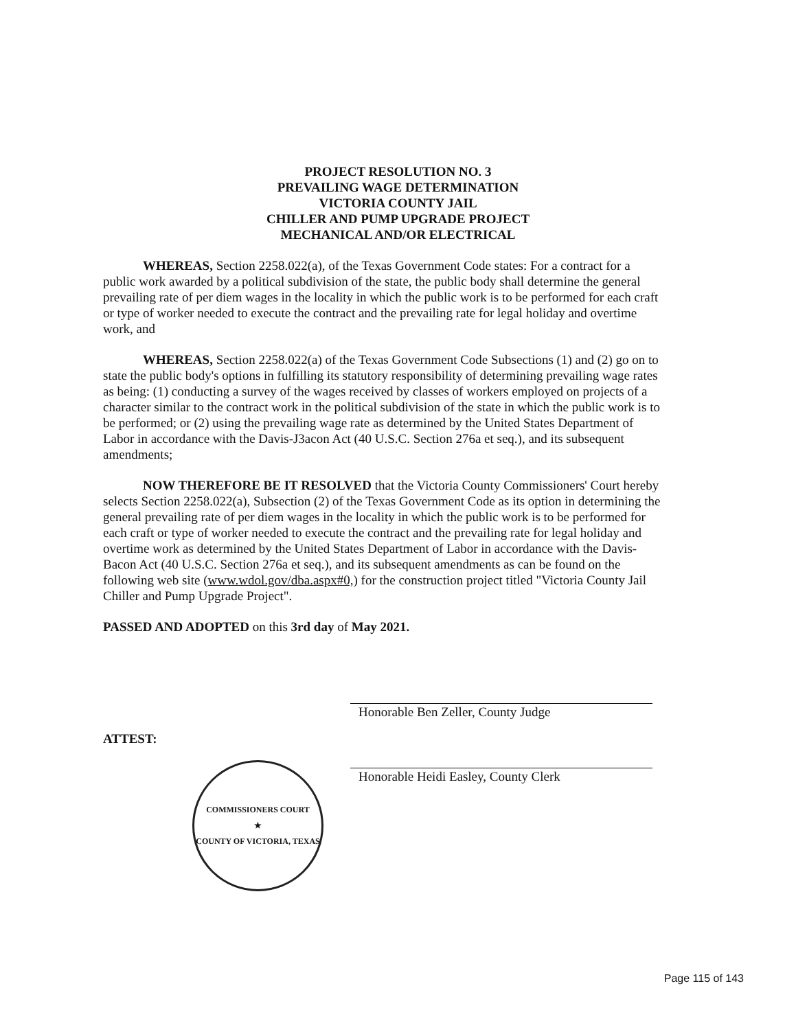PROJECT RESOLUTION NO. 3
PREVAILING WAGE DETERMINATION
VICTORIA COUNTY JAIL
CHILLER AND PUMP UPGRADE PROJECT
MECHANICAL AND/OR ELECTRICAL
WHEREAS, Section 2258.022(a), of the Texas Government Code states: For a contract for a public work awarded by a political subdivision of the state, the public body shall determine the general prevailing rate of per diem wages in the locality in which the public work is to be performed for each craft or type of worker needed to execute the contract and the prevailing rate for legal holiday and overtime work, and
WHEREAS, Section 2258.022(a) of the Texas Government Code Subsections (1) and (2) go on to state the public body's options in fulfilling its statutory responsibility of determining prevailing wage rates as being: (1) conducting a survey of the wages received by classes of workers employed on projects of a character similar to the contract work in the political subdivision of the state in which the public work is to be performed; or (2) using the prevailing wage rate as determined by the United States Department of Labor in accordance with the Davis-J3acon Act (40 U.S.C. Section 276a et seq.), and its subsequent amendments;
NOW THEREFORE BE IT RESOLVED that the Victoria County Commissioners' Court hereby selects Section 2258.022(a), Subsection (2) of the Texas Government Code as its option in determining the general prevailing rate of per diem wages in the locality in which the public work is to be performed for each craft or type of worker needed to execute the contract and the prevailing rate for legal holiday and overtime work as determined by the United States Department of Labor in accordance with the Davis-Bacon Act (40 U.S.C. Section 276a et seq.), and its subsequent amendments as can be found on the following web site (www.wdol.gov/dba.aspx#0,) for the construction project titled "Victoria County Jail Chiller and Pump Upgrade Project".
PASSED AND ADOPTED on this 3rd day of May 2021.
ATTEST:
COMMISSIONERS COURT
★
COUNTY OF VICTORIA, TEXAS
Honorable Ben Zeller, County Judge
Honorable Heidi Easley, County Clerk
Page 115 of 143